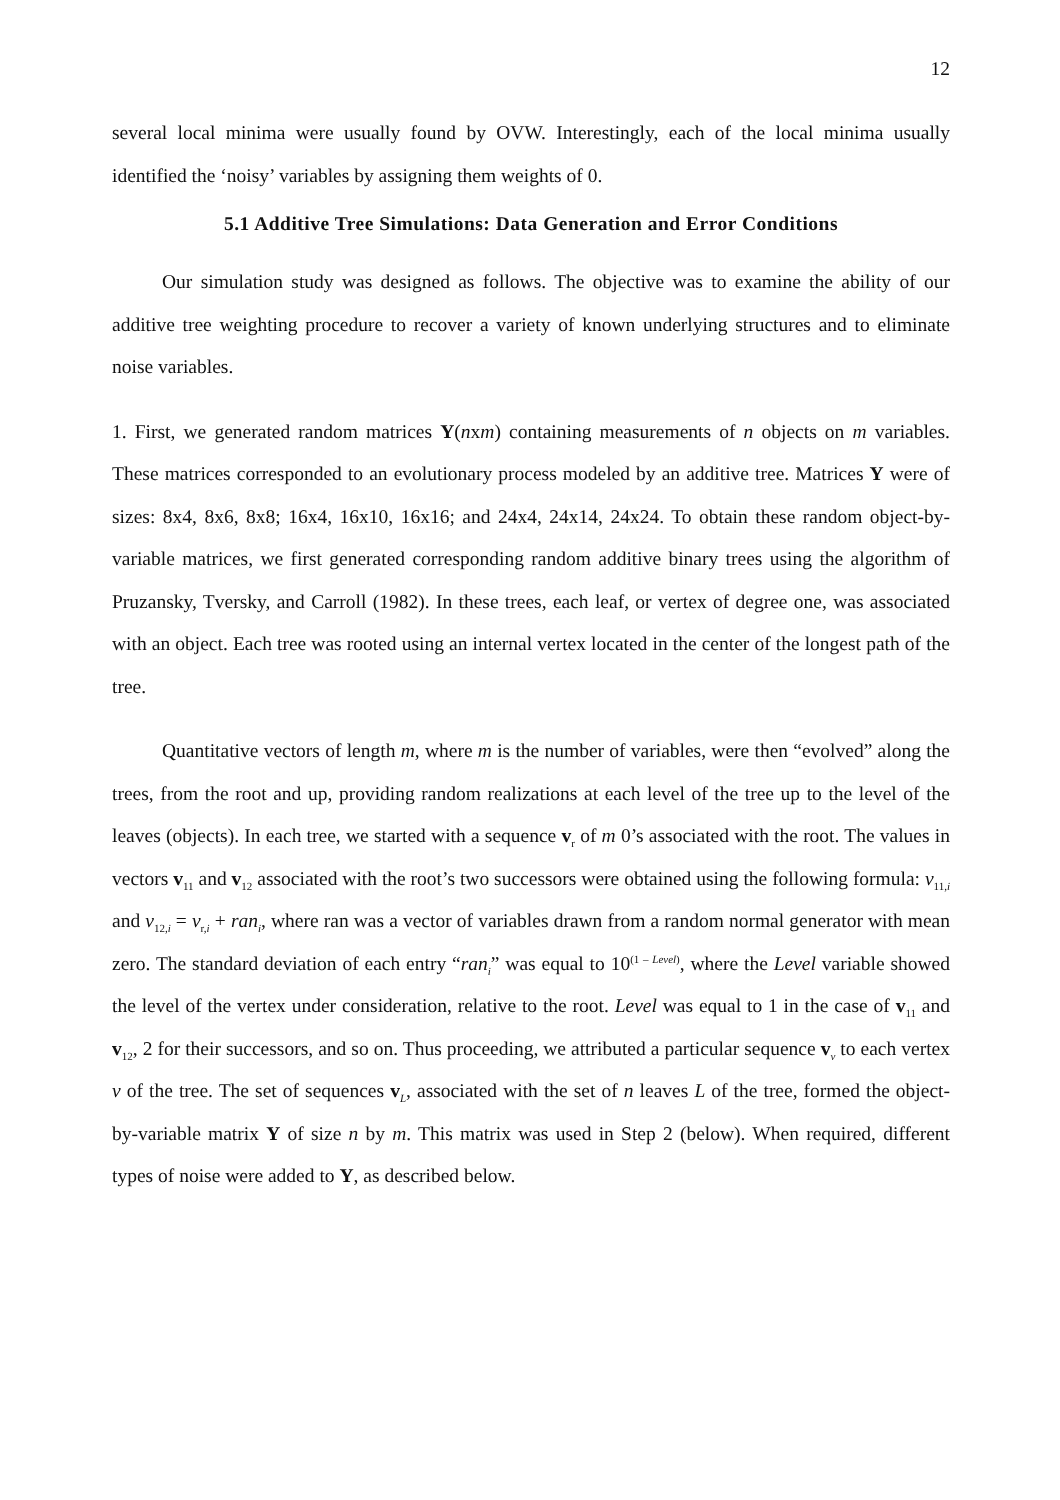12
several local minima were usually found by OVW. Interestingly, each of the local minima usually identified the ‘noisy’ variables by assigning them weights of 0.
5.1 Additive Tree Simulations: Data Generation and Error Conditions
Our simulation study was designed as follows. The objective was to examine the ability of our additive tree weighting procedure to recover a variety of known underlying structures and to eliminate noise variables.
1. First, we generated random matrices Y(nxm) containing measurements of n objects on m variables. These matrices corresponded to an evolutionary process modeled by an additive tree. Matrices Y were of sizes: 8x4, 8x6, 8x8; 16x4, 16x10, 16x16; and 24x4, 24x14, 24x24. To obtain these random object-by-variable matrices, we first generated corresponding random additive binary trees using the algorithm of Pruzansky, Tversky, and Carroll (1982). In these trees, each leaf, or vertex of degree one, was associated with an object. Each tree was rooted using an internal vertex located in the center of the longest path of the tree.
Quantitative vectors of length m, where m is the number of variables, were then “evolved” along the trees, from the root and up, providing random realizations at each level of the tree up to the level of the leaves (objects). In each tree, we started with a sequence v<sub>r</sub> of m 0’s associated with the root. The values in vectors v<sub>11</sub> and v<sub>12</sub> associated with the root’s two successors were obtained using the following formula: v<sub>11,i</sub> and v<sub>12,i</sub> = v<sub>r,i</sub> + ran<sub>i</sub>, where ran was a vector of variables drawn from a random normal generator with mean zero. The standard deviation of each entry “ran<sub>i</sub>” was equal to 10<sup>(1 – Level)</sup>, where the Level variable showed the level of the vertex under consideration, relative to the root. Level was equal to 1 in the case of v<sub>11</sub> and v<sub>12</sub>, 2 for their successors, and so on. Thus proceeding, we attributed a particular sequence v<sub>v</sub> to each vertex v of the tree. The set of sequences v<sub>L</sub>, associated with the set of n leaves L of the tree, formed the object-by-variable matrix Y of size n by m. This matrix was used in Step 2 (below). When required, different types of noise were added to Y, as described below.